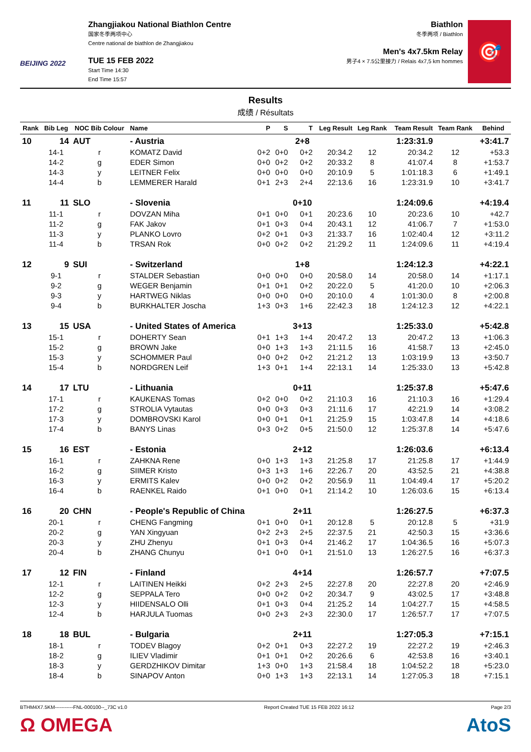BEIJING 2022
Zhangjiakou National Biathlon Centre
国家冬季两项中心
Centre national de biathlon de Zhangjiakou
TUE 15 FEB 2022
Start Time 14:30
End Time 15:57
Biathlon
冬季两项 / Biathlon
Men's 4x7.5km Relay
男子4 × 7.5公里接力 / Relais 4x7,5 km hommes
🎯
Results
成绩 / Résultats
| Rank | Bib Leg | NOC Bib Colour | Name | P | S | T | Leg Result | Leg Rank | Team Result | Team Rank | Behind |
| --- | --- | --- | --- | --- | --- | --- | --- | --- | --- | --- | --- |
| 10 | 14 | AUT | - Austria | | | 2+8 | | | 1:23:31.9 | | +3:41.7 |
| | 14-1 | r | KOMATZ David | 0+2 | 0+0 | 0+2 | 20:34.2 | 12 | 20:34.2 | 12 | +53.3 |
| | 14-2 | g | EDER Simon | 0+0 | 0+2 | 0+2 | 20:33.2 | 8 | 41:07.4 | 8 | +1:53.7 |
| | 14-3 | y | LEITNER Felix | 0+0 | 0+0 | 0+0 | 20:10.9 | 5 | 1:01:18.3 | 6 | +1:49.1 |
| | 14-4 | b | LEMMERER Harald | 0+1 | 2+3 | 2+4 | 22:13.6 | 16 | 1:23:31.9 | 10 | +3:41.7 |
| 11 | 11 | SLO | - Slovenia | | | 0+10 | | | 1:24:09.6 | | +4:19.4 |
| | 11-1 | r | DOVZAN Miha | 0+1 | 0+0 | 0+1 | 20:23.6 | 10 | 20:23.6 | 10 | +42.7 |
| | 11-2 | g | FAK Jakov | 0+1 | 0+3 | 0+4 | 20:43.1 | 12 | 41:06.7 | 7 | +1:53.0 |
| | 11-3 | y | PLANKO Lovro | 0+2 | 0+1 | 0+3 | 21:33.7 | 16 | 1:02:40.4 | 12 | +3:11.2 |
| | 11-4 | b | TRSAN Rok | 0+0 | 0+2 | 0+2 | 21:29.2 | 11 | 1:24:09.6 | 11 | +4:19.4 |
| 12 | 9 | SUI | - Switzerland | | | 1+8 | | | 1:24:12.3 | | +4:22.1 |
| | 9-1 | r | STALDER Sebastian | 0+0 | 0+0 | 0+0 | 20:58.0 | 14 | 20:58.0 | 14 | +1:17.1 |
| | 9-2 | g | WEGER Benjamin | 0+1 | 0+1 | 0+2 | 20:22.0 | 5 | 41:20.0 | 10 | +2:06.3 |
| | 9-3 | y | HARTWEG Niklas | 0+0 | 0+0 | 0+0 | 20:10.0 | 4 | 1:01:30.0 | 8 | +2:00.8 |
| | 9-4 | b | BURKHALTER Joscha | 1+3 | 0+3 | 1+6 | 22:42.3 | 18 | 1:24:12.3 | 12 | +4:22.1 |
| 13 | 15 | USA | - United States of America | | | 3+13 | | | 1:25:33.0 | | +5:42.8 |
| | 15-1 | r | DOHERTY Sean | 0+1 | 1+3 | 1+4 | 20:47.2 | 13 | 20:47.2 | 13 | +1:06.3 |
| | 15-2 | g | BROWN Jake | 0+0 | 1+3 | 1+3 | 21:11.5 | 16 | 41:58.7 | 13 | +2:45.0 |
| | 15-3 | y | SCHOMMER Paul | 0+0 | 0+2 | 0+2 | 21:21.2 | 13 | 1:03:19.9 | 13 | +3:50.7 |
| | 15-4 | b | NORDGREN Leif | 1+3 | 0+1 | 1+4 | 22:13.1 | 14 | 1:25:33.0 | 13 | +5:42.8 |
| 14 | 17 | LTU | - Lithuania | | | 0+11 | | | 1:25:37.8 | | +5:47.6 |
| | 17-1 | r | KAUKENAS Tomas | 0+2 | 0+0 | 0+2 | 21:10.3 | 16 | 21:10.3 | 16 | +1:29.4 |
| | 17-2 | g | STROLIA Vytautas | 0+0 | 0+3 | 0+3 | 21:11.6 | 17 | 42:21.9 | 14 | +3:08.2 |
| | 17-3 | y | DOMBROVSKI Karol | 0+0 | 0+1 | 0+1 | 21:25.9 | 15 | 1:03:47.8 | 14 | +4:18.6 |
| | 17-4 | b | BANYS Linas | 0+3 | 0+2 | 0+5 | 21:50.0 | 12 | 1:25:37.8 | 14 | +5:47.6 |
| 15 | 16 | EST | - Estonia | | | 2+12 | | | 1:26:03.6 | | +6:13.4 |
| | 16-1 | r | ZAHKNA Rene | 0+0 | 1+3 | 1+3 | 21:25.8 | 17 | 21:25.8 | 17 | +1:44.9 |
| | 16-2 | g | SIIMER Kristo | 0+3 | 1+3 | 1+6 | 22:26.7 | 20 | 43:52.5 | 21 | +4:38.8 |
| | 16-3 | y | ERMITS Kalev | 0+0 | 0+2 | 0+2 | 20:56.9 | 11 | 1:04:49.4 | 17 | +5:20.2 |
| | 16-4 | b | RAENKEL Raido | 0+1 | 0+0 | 0+1 | 21:14.2 | 10 | 1:26:03.6 | 15 | +6:13.4 |
| 16 | 20 | CHN | - People's Republic of China | | | 2+11 | | | 1:26:27.5 | | +6:37.3 |
| | 20-1 | r | CHENG Fangming | 0+1 | 0+0 | 0+1 | 20:12.8 | 5 | 20:12.8 | 5 | +31.9 |
| | 20-2 | g | YAN Xingyuan | 0+2 | 2+3 | 2+5 | 22:37.5 | 21 | 42:50.3 | 15 | +3:36.6 |
| | 20-3 | y | ZHU Zhenyu | 0+1 | 0+3 | 0+4 | 21:46.2 | 17 | 1:04:36.5 | 16 | +5:07.3 |
| | 20-4 | b | ZHANG Chunyu | 0+1 | 0+0 | 0+1 | 21:51.0 | 13 | 1:26:27.5 | 16 | +6:37.3 |
| 17 | 12 | FIN | - Finland | | | 4+14 | | | 1:26:57.7 | | +7:07.5 |
| | 12-1 | r | LAITINEN Heikki | 0+2 | 2+3 | 2+5 | 22:27.8 | 20 | 22:27.8 | 20 | +2:46.9 |
| | 12-2 | g | SEPPALA Tero | 0+0 | 0+2 | 0+2 | 20:34.7 | 9 | 43:02.5 | 17 | +3:48.8 |
| | 12-3 | y | HIIDENSALO Olli | 0+1 | 0+3 | 0+4 | 21:25.2 | 14 | 1:04:27.7 | 15 | +4:58.5 |
| | 12-4 | b | HARJULA Tuomas | 0+0 | 2+3 | 2+3 | 22:30.0 | 17 | 1:26:57.7 | 17 | +7:07.5 |
| 18 | 18 | BUL | - Bulgaria | | | 2+11 | | | 1:27:05.3 | | +7:15.1 |
| | 18-1 | r | TODEV Blagoy | 0+2 | 0+1 | 0+3 | 22:27.2 | 19 | 22:27.2 | 19 | +2:46.3 |
| | 18-2 | g | ILIEV Vladimir | 0+1 | 0+1 | 0+2 | 20:26.6 | 6 | 42:53.8 | 16 | +3:40.1 |
| | 18-3 | y | GERDZHIKOV Dimitar | 1+3 | 0+0 | 1+3 | 21:58.4 | 18 | 1:04:52.2 | 18 | +5:23.0 |
| | 18-4 | b | SINAPOV Anton | 0+0 | 1+3 | 1+3 | 22:13.1 | 14 | 1:27:05.3 | 18 | +7:15.1 |
BTHM4X7.5KM-----------FNL-000100--_73C v1.0 Report Created TUE 15 FEB 2022 16:12 Page 2/3
Ω OMEGA AtoS